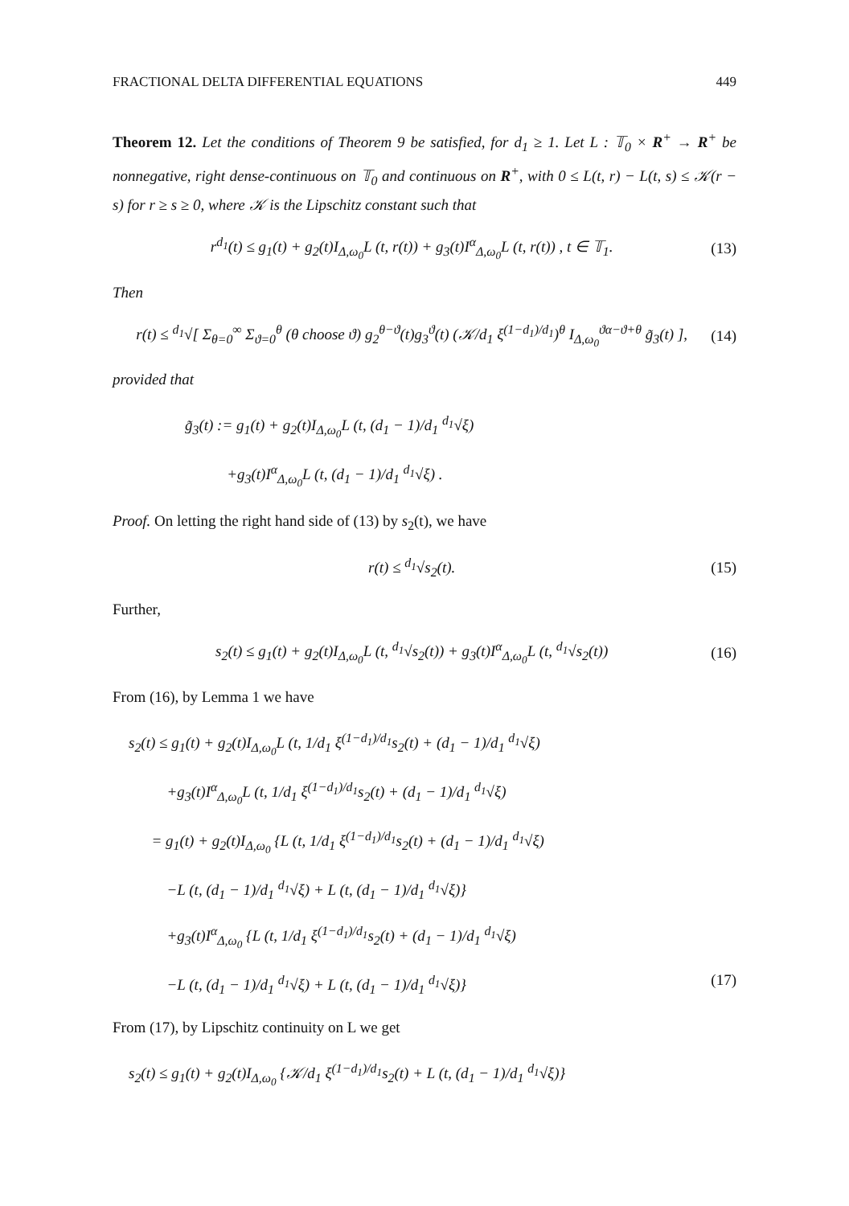FRACTIONAL DELTA DIFFERENTIAL EQUATIONS 449
Theorem 12. Let the conditions of Theorem 9 be satisfied, for d<sub>1</sub> ≥ 1. Let L : 𝕋<sub>0</sub> × R<sup>+</sup> → R<sup>+</sup> be nonnegative, right dense-continuous on 𝕋<sub>0</sub> and continuous on R<sup>+</sup>, with 0 ≤ L(t, r) − L(t, s) ≤ 𝒦(r − s) for r ≥ s ≥ 0, where 𝒦 is the Lipschitz constant such that
r<sup>d<sub>1</sub></sup>(t) ≤ g<sub>1</sub>(t) + g<sub>2</sub>(t)I<sub>Δ,ω<sub>0</sub></sub>L (t, r(t)) + g<sub>3</sub>(t)I<sup>α</sup><sub>Δ,ω<sub>0</sub></sub>L (t, r(t)) , t ∈ 𝕋<sub>1</sub>. (13)
Then
r(t) ≤ <sup>d<sub>1</sub></sup>√[ Σ<sub>θ=0</sub><sup>∞</sup> Σ<sub>ϑ=0</sub><sup>θ</sup> (θ choose ϑ) g<sub>2</sub><sup>θ−ϑ</sup>(t)g<sub>3</sub><sup>ϑ</sup>(t) (𝒦/d<sub>1</sub> ξ<sup>(1−d<sub>1</sub>)/d<sub>1</sub></sup>)<sup>θ</sup> I<sub>Δ,ω<sub>0</sub></sub><sup>ϑα−ϑ+θ</sup> g̃<sub>3</sub>(t) ], (14)
provided that
g̃<sub>3</sub>(t) := g<sub>1</sub>(t) + g<sub>2</sub>(t)I<sub>Δ,ω<sub>0</sub></sub>L (t, (d<sub>1</sub> − 1)/d<sub>1</sub> <sup>d<sub>1</sub></sup>√ξ)
+g<sub>3</sub>(t)I<sup>α</sup><sub>Δ,ω<sub>0</sub></sub>L (t, (d<sub>1</sub> − 1)/d<sub>1</sub> <sup>d<sub>1</sub></sup>√ξ) .
Proof. On letting the right hand side of (13) by s<sub>2</sub>(t), we have
r(t) ≤ <sup>d<sub>1</sub></sup>√s<sub>2</sub>(t). (15)
Further,
s<sub>2</sub>(t) ≤ g<sub>1</sub>(t) + g<sub>2</sub>(t)I<sub>Δ,ω<sub>0</sub></sub>L (t, <sup>d<sub>1</sub></sup>√s<sub>2</sub>(t)) + g<sub>3</sub>(t)I<sup>α</sup><sub>Δ,ω<sub>0</sub></sub>L (t, <sup>d<sub>1</sub></sup>√s<sub>2</sub>(t)) (16)
From (16), by Lemma 1 we have
s<sub>2</sub>(t) ≤ g<sub>1</sub>(t) + g<sub>2</sub>(t)I<sub>Δ,ω<sub>0</sub></sub>L (t, 1/d<sub>1</sub> ξ<sup>(1−d<sub>1</sub>)/d<sub>1</sub></sup>s<sub>2</sub>(t) + (d<sub>1</sub> − 1)/d<sub>1</sub> <sup>d<sub>1</sub></sup>√ξ)
+g<sub>3</sub>(t)I<sup>α</sup><sub>Δ,ω<sub>0</sub></sub>L (t, 1/d<sub>1</sub> ξ<sup>(1−d<sub>1</sub>)/d<sub>1</sub></sup>s<sub>2</sub>(t) + (d<sub>1</sub> − 1)/d<sub>1</sub> <sup>d<sub>1</sub></sup>√ξ)
= g<sub>1</sub>(t) + g<sub>2</sub>(t)I<sub>Δ,ω<sub>0</sub></sub> {L (t, 1/d<sub>1</sub> ξ<sup>(1−d<sub>1</sub>)/d<sub>1</sub></sup>s<sub>2</sub>(t) + (d<sub>1</sub> − 1)/d<sub>1</sub> <sup>d<sub>1</sub></sup>√ξ)
−L (t, (d<sub>1</sub> − 1)/d<sub>1</sub> <sup>d<sub>1</sub></sup>√ξ) + L (t, (d<sub>1</sub> − 1)/d<sub>1</sub> <sup>d<sub>1</sub></sup>√ξ)}
+g<sub>3</sub>(t)I<sup>α</sup><sub>Δ,ω<sub>0</sub></sub> {L (t, 1/d<sub>1</sub> ξ<sup>(1−d<sub>1</sub>)/d<sub>1</sub></sup>s<sub>2</sub>(t) + (d<sub>1</sub> − 1)/d<sub>1</sub> <sup>d<sub>1</sub></sup>√ξ)
−L (t, (d<sub>1</sub> − 1)/d<sub>1</sub> <sup>d<sub>1</sub></sup>√ξ) + L (t, (d<sub>1</sub> − 1)/d<sub>1</sub> <sup>d<sub>1</sub></sup>√ξ)} (17)
From (17), by Lipschitz continuity on L we get
s<sub>2</sub>(t) ≤ g<sub>1</sub>(t) + g<sub>2</sub>(t)I<sub>Δ,ω<sub>0</sub></sub> {𝒦/d<sub>1</sub> ξ<sup>(1−d<sub>1</sub>)/d<sub>1</sub></sup>s<sub>2</sub>(t) + L (t, (d<sub>1</sub> − 1)/d<sub>1</sub> <sup>d<sub>1</sub></sup>√ξ)}